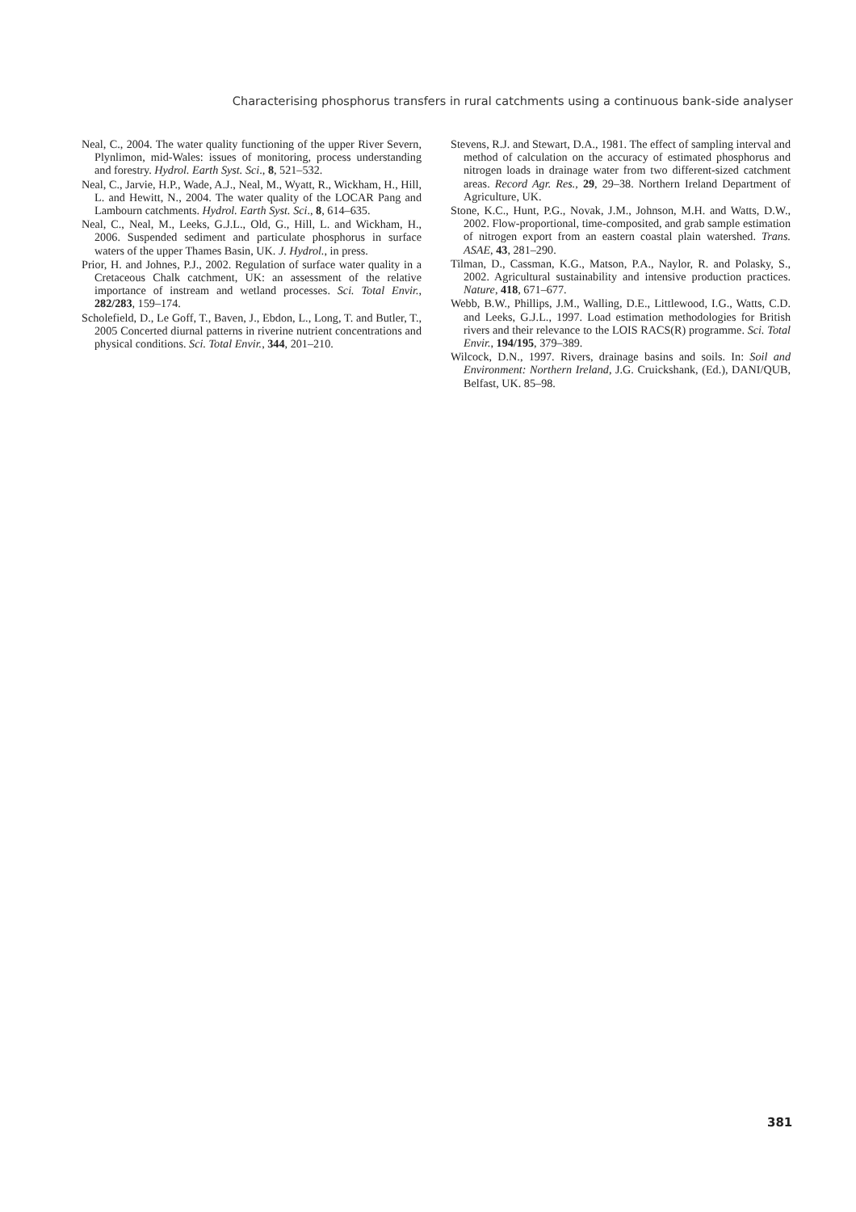Characterising phosphorus transfers in rural catchments using a continuous bank-side analyser
Neal, C., 2004. The water quality functioning of the upper River Severn, Plynlimon, mid-Wales: issues of monitoring, process understanding and forestry. Hydrol. Earth Syst. Sci., 8, 521–532.
Neal, C., Jarvie, H.P., Wade, A.J., Neal, M., Wyatt, R., Wickham, H., Hill, L. and Hewitt, N., 2004. The water quality of the LOCAR Pang and Lambourn catchments. Hydrol. Earth Syst. Sci., 8, 614–635.
Neal, C., Neal, M., Leeks, G.J.L., Old, G., Hill, L. and Wickham, H., 2006. Suspended sediment and particulate phosphorus in surface waters of the upper Thames Basin, UK. J. Hydrol., in press.
Prior, H. and Johnes, P.J., 2002. Regulation of surface water quality in a Cretaceous Chalk catchment, UK: an assessment of the relative importance of instream and wetland processes. Sci. Total Envir., 282/283, 159–174.
Scholefield, D., Le Goff, T., Baven, J., Ebdon, L., Long, T. and Butler, T., 2005 Concerted diurnal patterns in riverine nutrient concentrations and physical conditions. Sci. Total Envir., 344, 201–210.
Stevens, R.J. and Stewart, D.A., 1981. The effect of sampling interval and method of calculation on the accuracy of estimated phosphorus and nitrogen loads in drainage water from two different-sized catchment areas. Record Agr. Res., 29, 29–38. Northern Ireland Department of Agriculture, UK.
Stone, K.C., Hunt, P.G., Novak, J.M., Johnson, M.H. and Watts, D.W., 2002. Flow-proportional, time-composited, and grab sample estimation of nitrogen export from an eastern coastal plain watershed. Trans. ASAE, 43, 281–290.
Tilman, D., Cassman, K.G., Matson, P.A., Naylor, R. and Polasky, S., 2002. Agricultural sustainability and intensive production practices. Nature, 418, 671–677.
Webb, B.W., Phillips, J.M., Walling, D.E., Littlewood, I.G., Watts, C.D. and Leeks, G.J.L., 1997. Load estimation methodologies for British rivers and their relevance to the LOIS RACS(R) programme. Sci. Total Envir., 194/195, 379–389.
Wilcock, D.N., 1997. Rivers, drainage basins and soils. In: Soil and Environment: Northern Ireland, J.G. Cruickshank, (Ed.), DANI/QUB, Belfast, UK. 85–98.
381